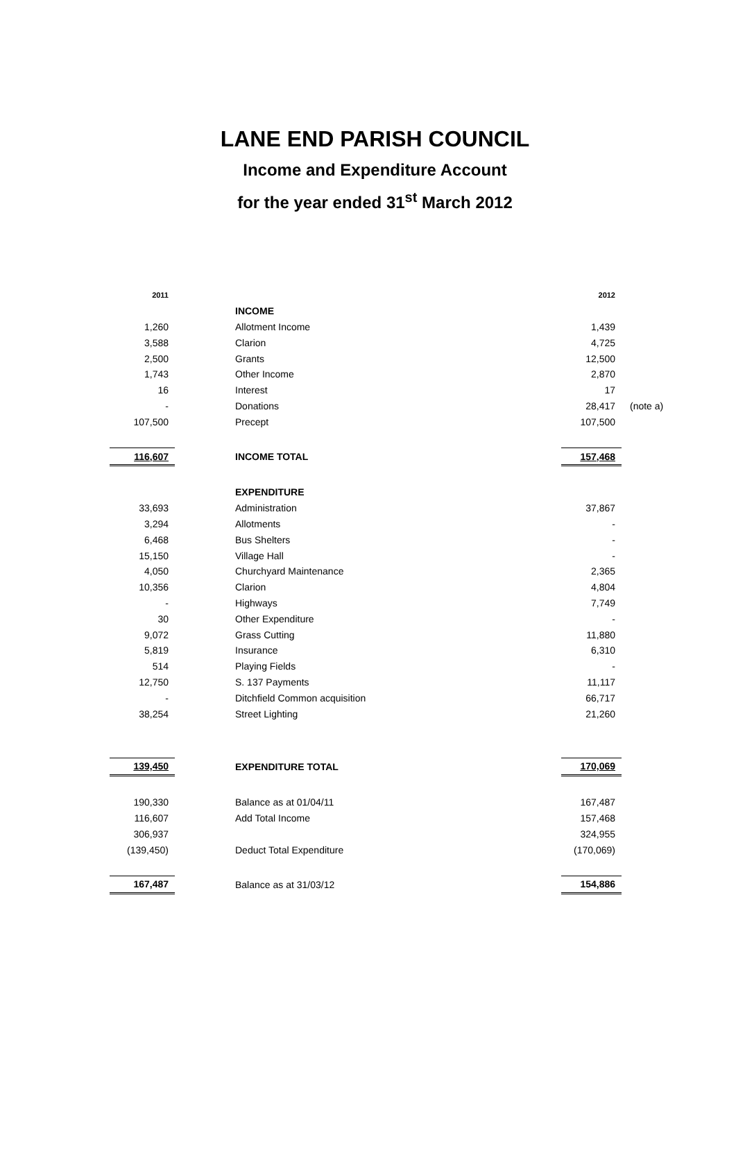LANE END PARISH COUNCIL
Income and Expenditure Account
for the year ended 31<sup>st</sup> March 2012
| 2011 | | 2012 | |
| | INCOME | | |
| 1,260 | Allotment Income | 1,439 | |
| 3,588 | Clarion | 4,725 | |
| 2,500 | Grants | 12,500 | |
| 1,743 | Other Income | 2,870 | |
| 16 | Interest | 17 | |
| - | Donations | 28,417 | (note a) |
| 107,500 | Precept | 107,500 | |
| 116,607 | INCOME TOTAL | 157,468 | |
| | EXPENDITURE | | |
| 33,693 | Administration | 37,867 | |
| 3,294 | Allotments | - | |
| 6,468 | Bus Shelters | - | |
| 15,150 | Village Hall | - | |
| 4,050 | Churchyard Maintenance | 2,365 | |
| 10,356 | Clarion | 4,804 | |
| - | Highways | 7,749 | |
| 30 | Other Expenditure | - | |
| 9,072 | Grass Cutting | 11,880 | |
| 5,819 | Insurance | 6,310 | |
| 514 | Playing Fields | - | |
| 12,750 | S. 137 Payments | 11,117 | |
| - | Ditchfield Common acquisition | 66,717 | |
| 38,254 | Street Lighting | 21,260 | |
| 139,450 | EXPENDITURE TOTAL | 170,069 | |
| 190,330 | Balance as at 01/04/11 | 167,487 | |
| 116,607 | Add Total Income | 157,468 | |
| 306,937 | | 324,955 | |
| (139,450) | Deduct Total Expenditure | (170,069) | |
| 167,487 | Balance as at 31/03/12 | 154,886 | |